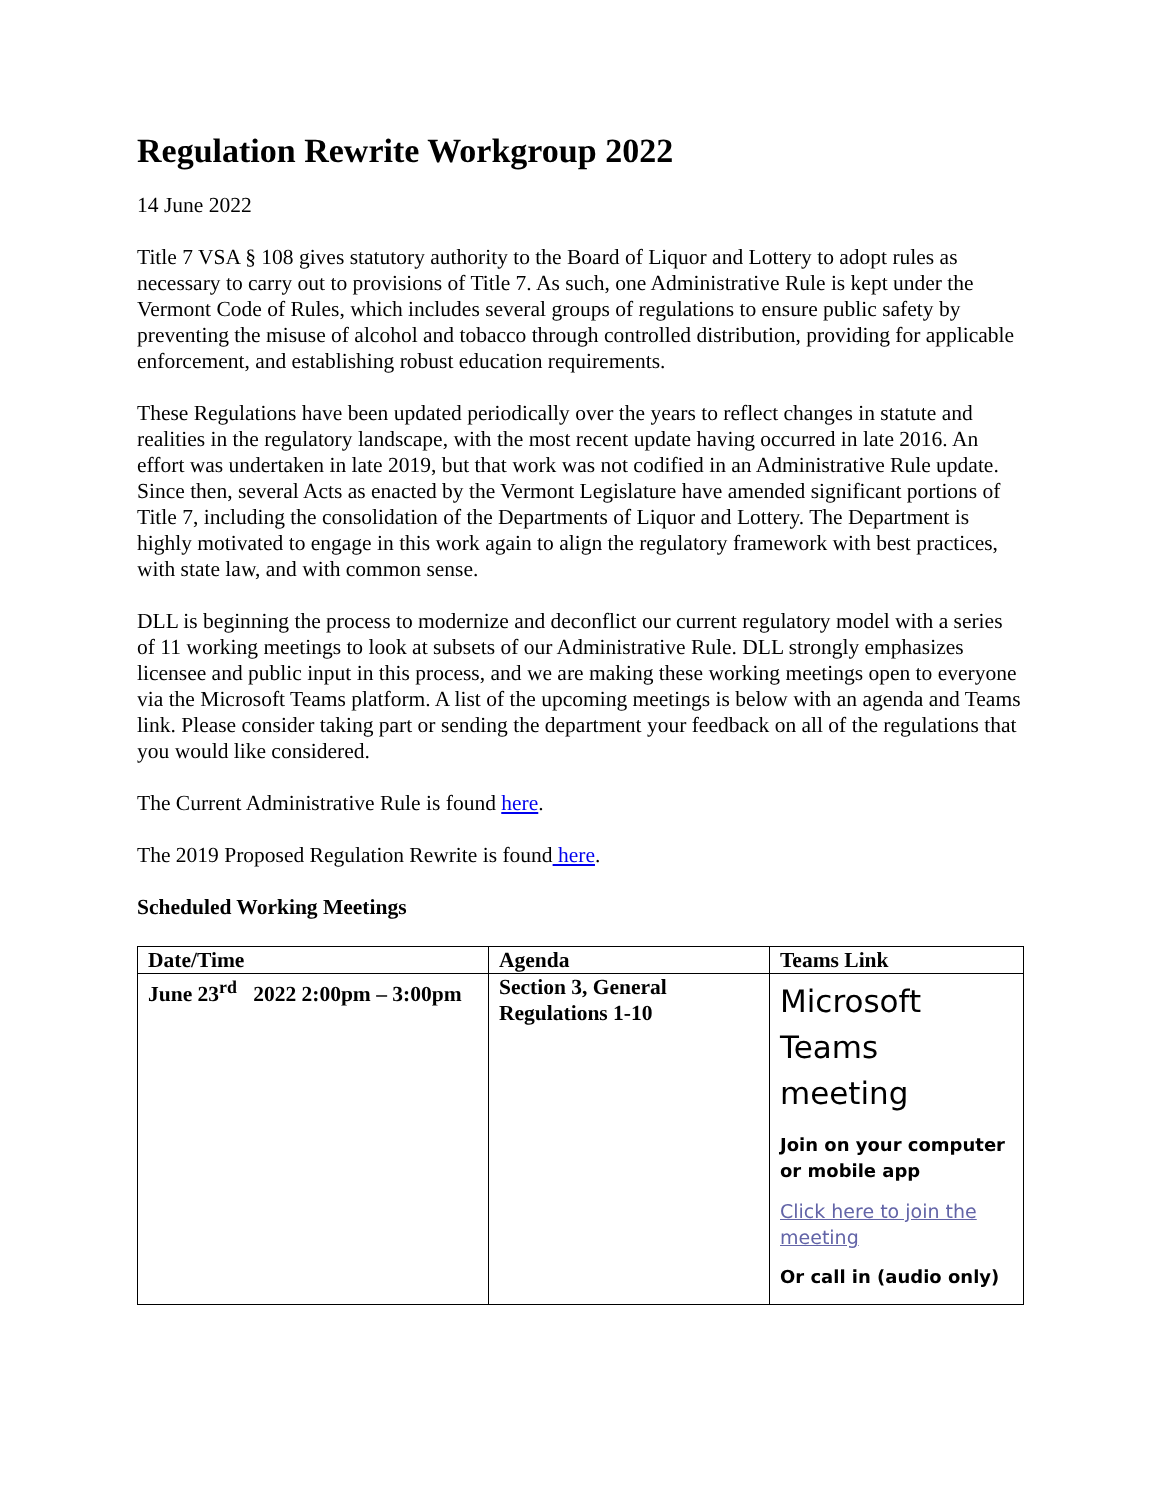Regulation Rewrite Workgroup 2022
14 June 2022
Title 7 VSA § 108 gives statutory authority to the Board of Liquor and Lottery to adopt rules as necessary to carry out to provisions of Title 7. As such, one Administrative Rule is kept under the Vermont Code of Rules, which includes several groups of regulations to ensure public safety by preventing the misuse of alcohol and tobacco through controlled distribution, providing for applicable enforcement, and establishing robust education requirements.
These Regulations have been updated periodically over the years to reflect changes in statute and realities in the regulatory landscape, with the most recent update having occurred in late 2016. An effort was undertaken in late 2019, but that work was not codified in an Administrative Rule update. Since then, several Acts as enacted by the Vermont Legislature have amended significant portions of Title 7, including the consolidation of the Departments of Liquor and Lottery. The Department is highly motivated to engage in this work again to align the regulatory framework with best practices, with state law, and with common sense.
DLL is beginning the process to modernize and deconflict our current regulatory model with a series of 11 working meetings to look at subsets of our Administrative Rule. DLL strongly emphasizes licensee and public input in this process, and we are making these working meetings open to everyone via the Microsoft Teams platform. A list of the upcoming meetings is below with an agenda and Teams link. Please consider taking part or sending the department your feedback on all of the regulations that you would like considered.
The Current Administrative Rule is found here.
The 2019 Proposed Regulation Rewrite is found here.
Scheduled Working Meetings
| Date/Time | Agenda | Teams Link |
| --- | --- | --- |
| June 23<sup>rd</sup> 2022 2:00pm – 3:00pm | Section 3, General Regulations 1-10 | Microsoft Teams meeting Join on your computer or mobile app Click here to join the meeting Or call in (audio only) |